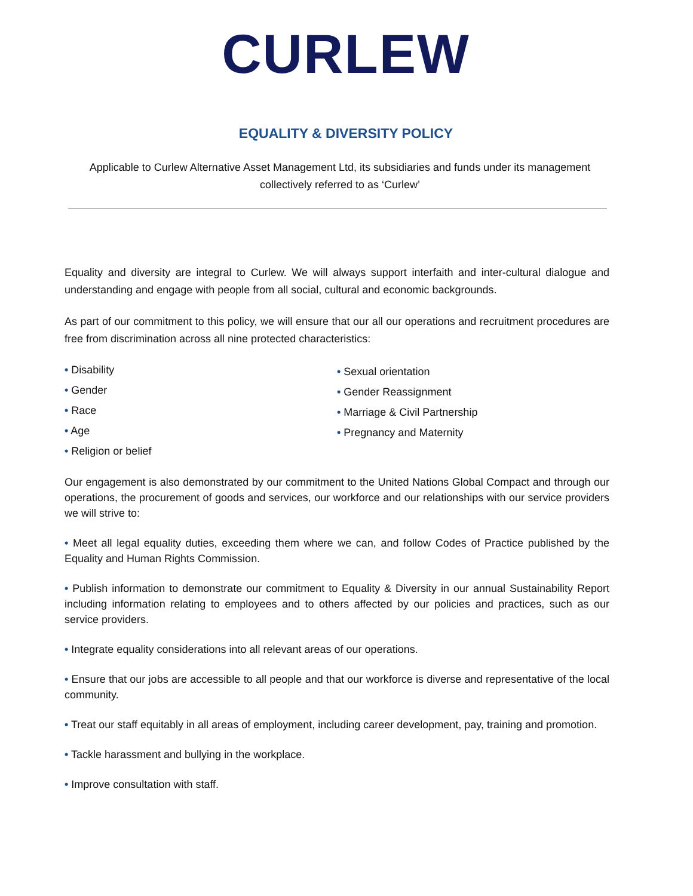CURLEW
EQUALITY & DIVERSITY POLICY
Applicable to Curlew Alternative Asset Management Ltd, its subsidiaries and funds under its management collectively referred to as ‘Curlew’
Equality and diversity are integral to Curlew. We will always support interfaith and inter-cultural dialogue and understanding and engage with people from all social, cultural and economic backgrounds.
As part of our commitment to this policy, we will ensure that our all our operations and recruitment procedures are free from discrimination across all nine protected characteristics:
• Disability
• Gender
• Race
• Age
• Religion or belief
• Sexual orientation
• Gender Reassignment
• Marriage & Civil Partnership
• Pregnancy and Maternity
Our engagement is also demonstrated by our commitment to the United Nations Global Compact and through our operations, the procurement of goods and services, our workforce and our relationships with our service providers we will strive to:
• Meet all legal equality duties, exceeding them where we can, and follow Codes of Practice published by the Equality and Human Rights Commission.
• Publish information to demonstrate our commitment to Equality & Diversity in our annual Sustainability Report including information relating to employees and to others affected by our policies and practices, such as our service providers.
• Integrate equality considerations into all relevant areas of our operations.
• Ensure that our jobs are accessible to all people and that our workforce is diverse and representative of the local community.
• Treat our staff equitably in all areas of employment, including career development, pay, training and promotion.
• Tackle harassment and bullying in the workplace.
• Improve consultation with staff.